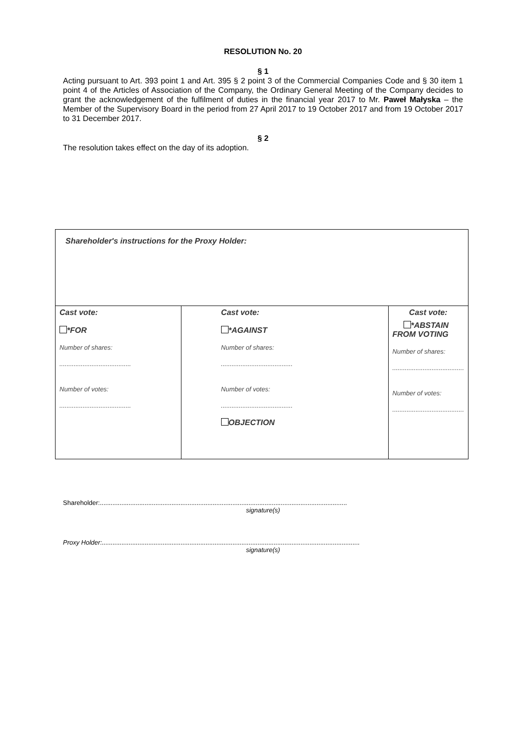RESOLUTION No. 20
§ 1
Acting pursuant to Art. 393 point 1 and Art. 395 § 2 point 3 of the Commercial Companies Code and § 30 item 1 point 4 of the Articles of Association of the Company, the Ordinary General Meeting of the Company decides to grant the acknowledgement of the fulfilment of duties in the financial year 2017 to Mr. Paweł Małyska – the Member of the Supervisory Board in the period from 27 April 2017 to 19 October 2017 and from 19 October 2017 to 31 December 2017.
§ 2
The resolution takes effect on the day of its adoption.
| Shareholder's instructions for the Proxy Holder: | | |
| Cast vote: *FOR Number of shares: ........................................ Number of votes: ........................................ | Cast vote: *AGAINST Number of shares: ........................................ Number of votes: ........................................ OBJECTION | Cast vote: *ABSTAIN FROM VOTING Number of shares: ........................................ Number of votes: ........................................ |
Shareholder:..........................................................................................................................................
signature(s)
Proxy Holder:................................................................................................................................................
signature(s)